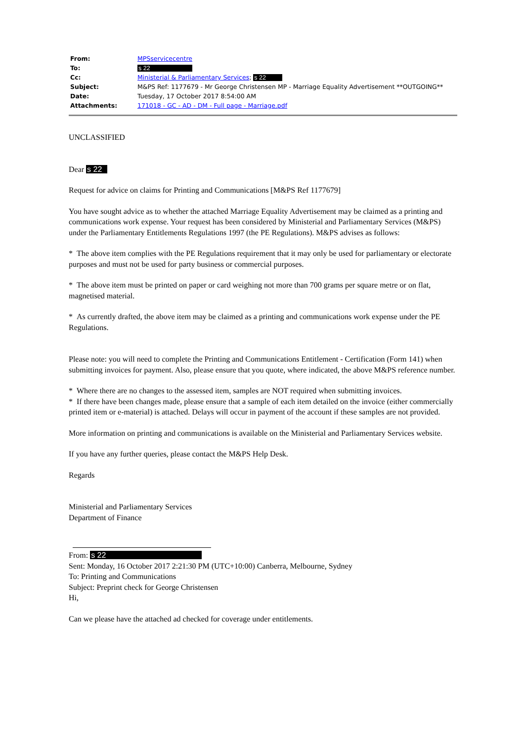| From: | MPSservicecentre |
| To: | s 22 |
| Cc: | Ministerial & Parliamentary Services ; s 22 |
| Subject: | M&PS Ref: 1177679 - Mr George Christensen MP - Marriage Equality Advertisement **OUTGOING** |
| Date: | Tuesday, 17 October 2017 8:54:00 AM |
| Attachments: | 171018 - GC - AD - DM - Full page - Marriage.pdf |
UNCLASSIFIED
Dear s 22
Request for advice on claims for Printing and Communications [M&PS Ref 1177679]
You have sought advice as to whether the attached Marriage Equality Advertisement may be claimed as a printing and communications work expense. Your request has been considered by Ministerial and Parliamentary Services (M&PS) under the Parliamentary Entitlements Regulations 1997 (the PE Regulations). M&PS advises as follows:
* The above item complies with the PE Regulations requirement that it may only be used for parliamentary or electorate purposes and must not be used for party business or commercial purposes.
* The above item must be printed on paper or card weighing not more than 700 grams per square metre or on flat, magnetised material.
* As currently drafted, the above item may be claimed as a printing and communications work expense under the PE Regulations.
Please note: you will need to complete the Printing and Communications Entitlement - Certification (Form 141) when submitting invoices for payment. Also, please ensure that you quote, where indicated, the above M&PS reference number.
* Where there are no changes to the assessed item, samples are NOT required when submitting invoices.
* If there have been changes made, please ensure that a sample of each item detailed on the invoice (either commercially printed item or e-material) is attached. Delays will occur in payment of the account if these samples are not provided.
More information on printing and communications is available on the Ministerial and Parliamentary Services website.
If you have any further queries, please contact the M&PS Help Desk.
Regards
Ministerial and Parliamentary Services
Department of Finance
From: s 22
Sent: Monday, 16 October 2017 2:21:30 PM (UTC+10:00) Canberra, Melbourne, Sydney
To: Printing and Communications
Subject: Preprint check for George Christensen
Hi,
Can we please have the attached ad checked for coverage under entitlements.